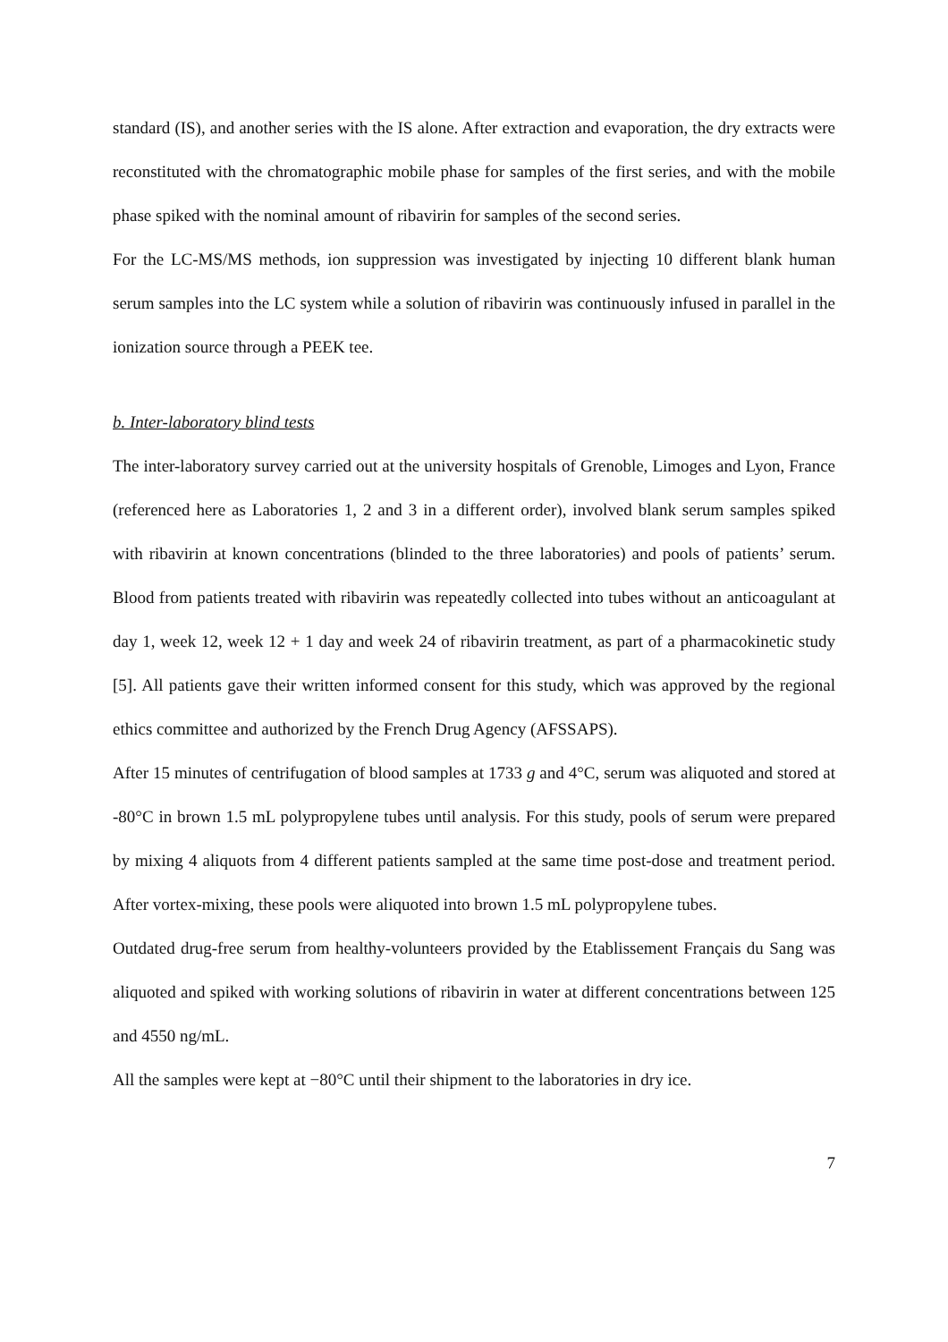standard (IS), and another series with the IS alone. After extraction and evaporation, the dry extracts were reconstituted with the chromatographic mobile phase for samples of the first series, and with the mobile phase spiked with the nominal amount of ribavirin for samples of the second series.
For the LC-MS/MS methods, ion suppression was investigated by injecting 10 different blank human serum samples into the LC system while a solution of ribavirin was continuously infused in parallel in the ionization source through a PEEK tee.
b. Inter-laboratory blind tests
The inter-laboratory survey carried out at the university hospitals of Grenoble, Limoges and Lyon, France (referenced here as Laboratories 1, 2 and 3 in a different order), involved blank serum samples spiked with ribavirin at known concentrations (blinded to the three laboratories) and pools of patients’ serum. Blood from patients treated with ribavirin was repeatedly collected into tubes without an anticoagulant at day 1, week 12, week 12 + 1 day and week 24 of ribavirin treatment, as part of a pharmacokinetic study [5]. All patients gave their written informed consent for this study, which was approved by the regional ethics committee and authorized by the French Drug Agency (AFSSAPS).
After 15 minutes of centrifugation of blood samples at 1733 g and 4°C, serum was aliquoted and stored at -80°C in brown 1.5 mL polypropylene tubes until analysis. For this study, pools of serum were prepared by mixing 4 aliquots from 4 different patients sampled at the same time post-dose and treatment period. After vortex-mixing, these pools were aliquoted into brown 1.5 mL polypropylene tubes.
Outdated drug-free serum from healthy-volunteers provided by the Etablissement Français du Sang was aliquoted and spiked with working solutions of ribavirin in water at different concentrations between 125 and 4550 ng/mL.
All the samples were kept at −80°C until their shipment to the laboratories in dry ice.
7